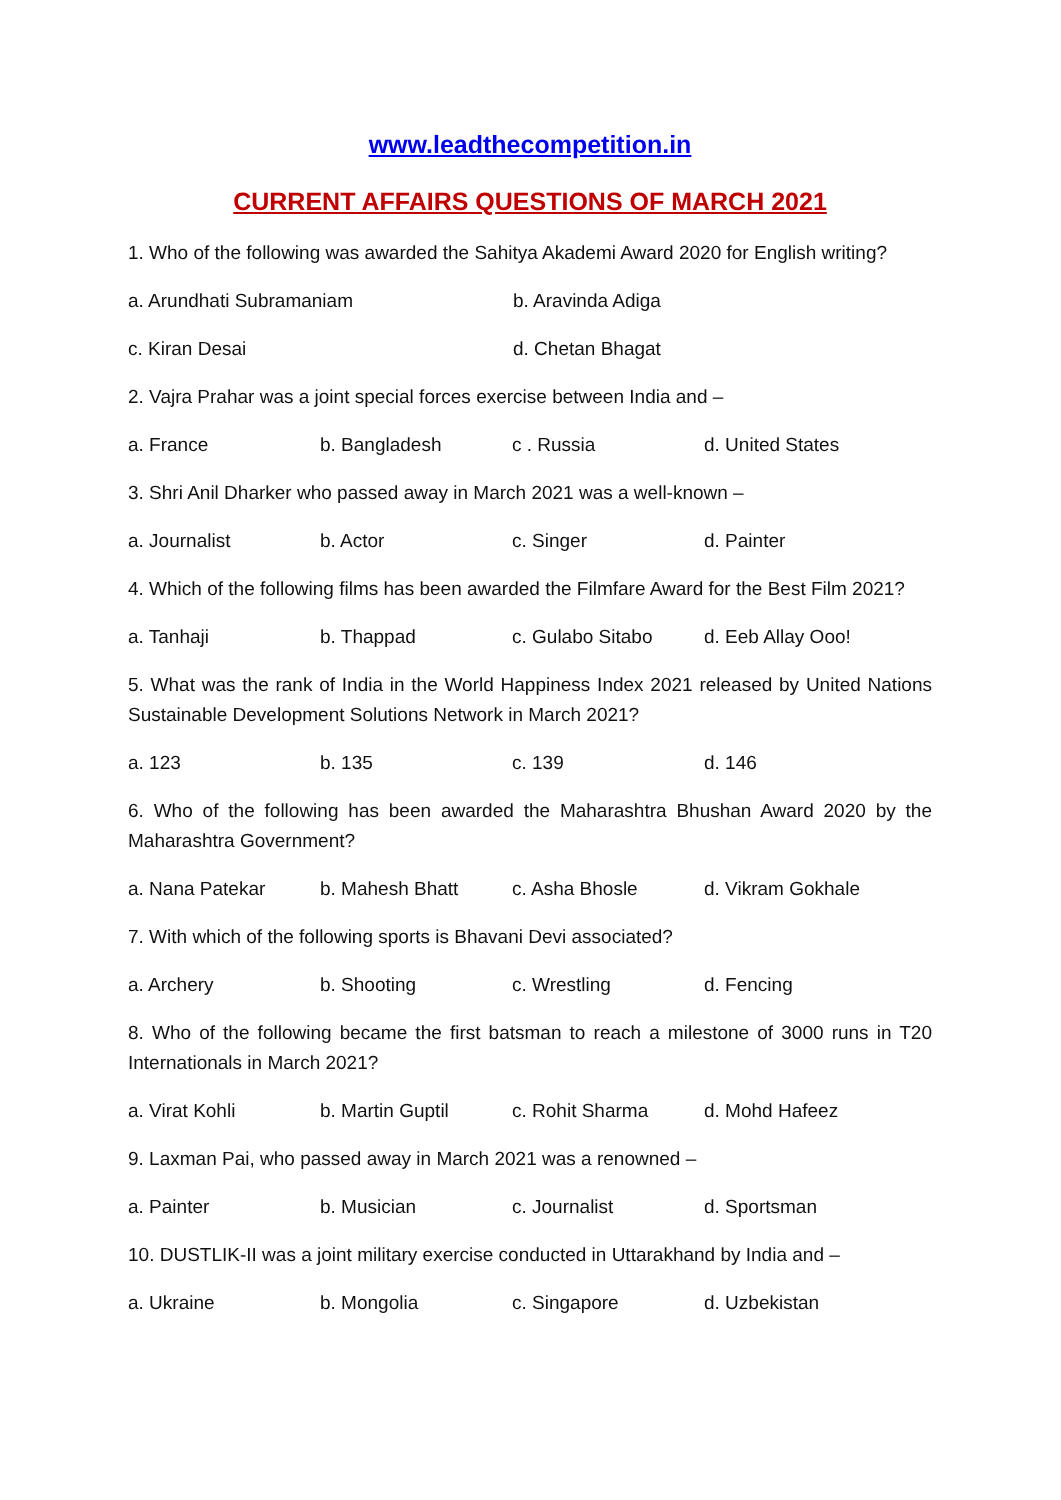www.leadthecompetition.in
CURRENT AFFAIRS QUESTIONS OF MARCH 2021
1. Who of the following was awarded the Sahitya Akademi Award 2020 for English writing?
a. Arundhati Subramaniam b. Aravinda Adiga
c. Kiran Desai d. Chetan Bhagat
2. Vajra Prahar was a joint special forces exercise between India and –
a. France b. Bangladesh c . Russia d. United States
3. Shri Anil Dharker who passed away in March 2021 was a well-known –
a. Journalist b. Actor c. Singer d. Painter
4. Which of the following films has been awarded the Filmfare Award for the Best Film 2021?
a. Tanhaji b. Thappad c. Gulabo Sitabo d. Eeb Allay Ooo!
5. What was the rank of India in the World Happiness Index 2021 released by United Nations Sustainable Development Solutions Network in March 2021?
a. 123 b. 135 c. 139 d. 146
6. Who of the following has been awarded the Maharashtra Bhushan Award 2020 by the Maharashtra Government?
a. Nana Patekar b. Mahesh Bhatt c. Asha Bhosle d. Vikram Gokhale
7. With which of the following sports is Bhavani Devi associated?
a. Archery b. Shooting c. Wrestling d. Fencing
8. Who of the following became the first batsman to reach a milestone of 3000 runs in T20 Internationals in March 2021?
a. Virat Kohli b. Martin Guptil c. Rohit Sharma d. Mohd Hafeez
9. Laxman Pai, who passed away in March 2021 was a renowned –
a. Painter b. Musician c. Journalist d. Sportsman
10. DUSTLIK-II was a joint military exercise conducted in Uttarakhand by India and –
a. Ukraine b. Mongolia c. Singapore d. Uzbekistan